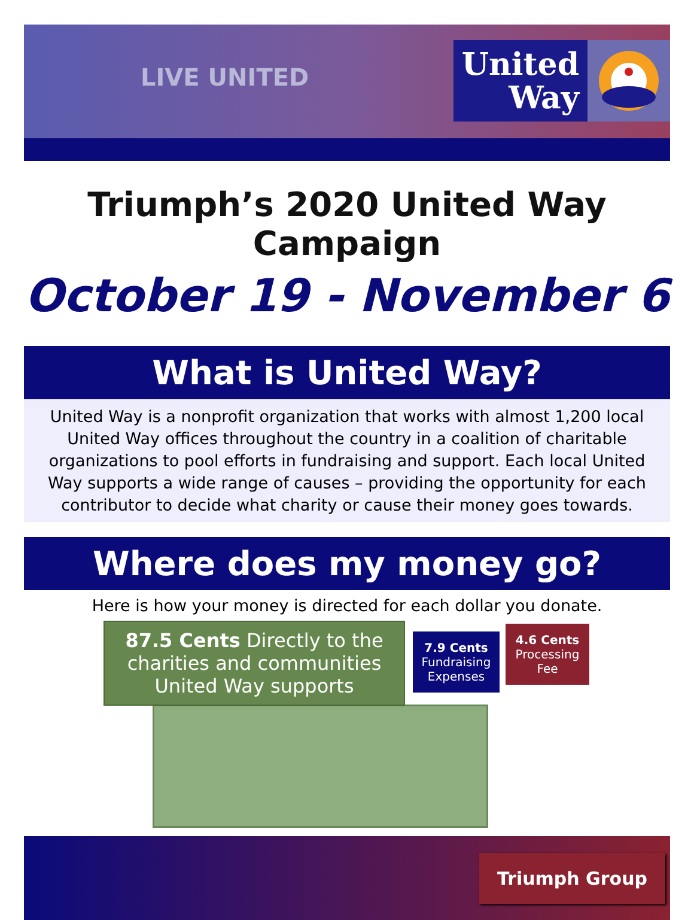LIVE UNITED
United
Way
Triumph’s 2020 United Way Campaign
October 19 - November 6
What is United Way?
United Way is a nonprofit organization that works with almost 1,200 local United Way offices throughout the country in a coalition of charitable organizations to pool efforts in fundraising and support. Each local United Way supports a wide range of causes – providing the opportunity for each contributor to decide what charity or cause their money goes towards.
Where does my money go?
Here is how your money is directed for each dollar you donate.
87.5 Cents Directly to the charities and communities United Way supports
7.9 Cents
Fundraising
Expenses
4.6 Cents
Processing
Fee
Triumph Group